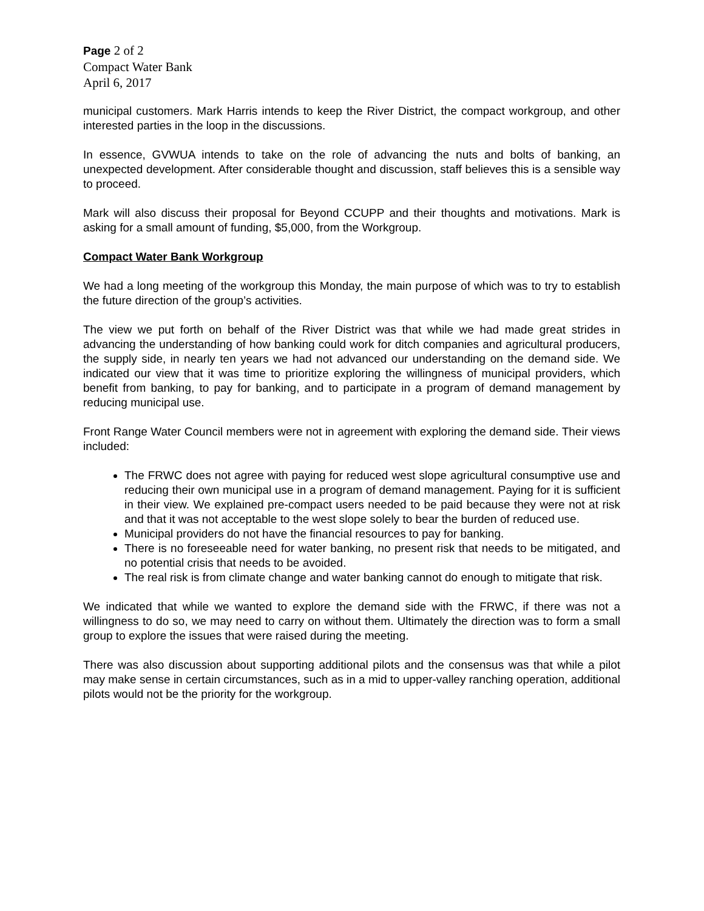Page 2 of 2
Compact Water Bank
April 6, 2017
municipal customers. Mark Harris intends to keep the River District, the compact workgroup, and other interested parties in the loop in the discussions.
In essence, GVWUA intends to take on the role of advancing the nuts and bolts of banking, an unexpected development. After considerable thought and discussion, staff believes this is a sensible way to proceed.
Mark will also discuss their proposal for Beyond CCUPP and their thoughts and motivations. Mark is asking for a small amount of funding, $5,000, from the Workgroup.
Compact Water Bank Workgroup
We had a long meeting of the workgroup this Monday, the main purpose of which was to try to establish the future direction of the group’s activities.
The view we put forth on behalf of the River District was that while we had made great strides in advancing the understanding of how banking could work for ditch companies and agricultural producers, the supply side, in nearly ten years we had not advanced our understanding on the demand side. We indicated our view that it was time to prioritize exploring the willingness of municipal providers, which benefit from banking, to pay for banking, and to participate in a program of demand management by reducing municipal use.
Front Range Water Council members were not in agreement with exploring the demand side. Their views included:
The FRWC does not agree with paying for reduced west slope agricultural consumptive use and reducing their own municipal use in a program of demand management. Paying for it is sufficient in their view. We explained pre-compact users needed to be paid because they were not at risk and that it was not acceptable to the west slope solely to bear the burden of reduced use.
Municipal providers do not have the financial resources to pay for banking.
There is no foreseeable need for water banking, no present risk that needs to be mitigated, and no potential crisis that needs to be avoided.
The real risk is from climate change and water banking cannot do enough to mitigate that risk.
We indicated that while we wanted to explore the demand side with the FRWC, if there was not a willingness to do so, we may need to carry on without them. Ultimately the direction was to form a small group to explore the issues that were raised during the meeting.
There was also discussion about supporting additional pilots and the consensus was that while a pilot may make sense in certain circumstances, such as in a mid to upper-valley ranching operation, additional pilots would not be the priority for the workgroup.